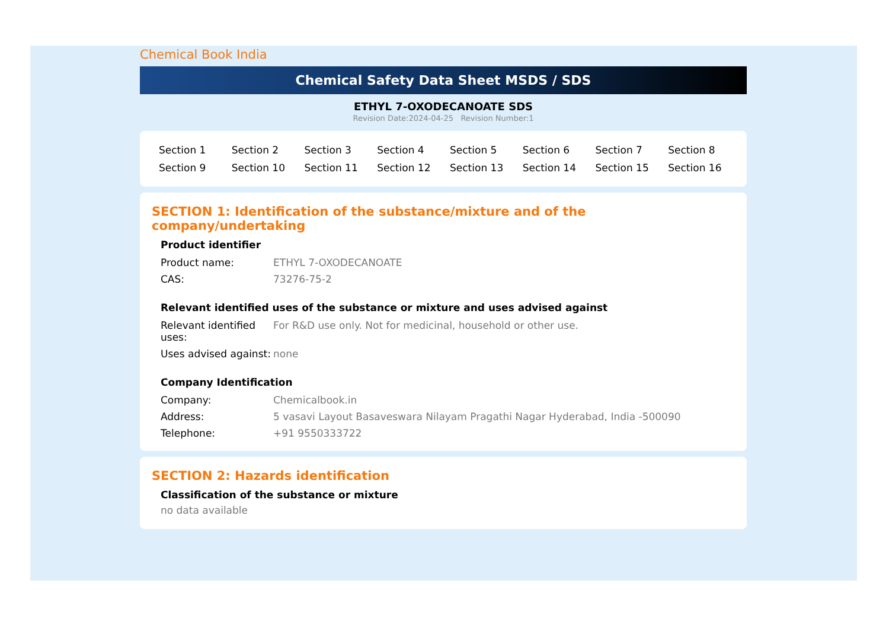Chemical Book India
Chemical Safety Data Sheet MSDS / SDS
ETHYL 7-OXODECANOATE SDS
Revision Date:2024-04-25 Revision Number:1
| Section 1 | Section 2 | Section 3 | Section 4 | Section 5 | Section 6 | Section 7 | Section 8 |
| Section 9 | Section 10 | Section 11 | Section 12 | Section 13 | Section 14 | Section 15 | Section 16 |
SECTION 1: Identification of the substance/mixture and of the company/undertaking
Product identifier
| Product name: | ETHYL 7-OXODECANOATE |
| CAS: | 73276-75-2 |
Relevant identified uses of the substance or mixture and uses advised against
| Relevant identified uses: | For R&D use only. Not for medicinal, household or other use. |
| Uses advised against: | none |
Company Identification
| Company: | Chemicalbook.in |
| Address: | 5 vasavi Layout Basaveswara Nilayam Pragathi Nagar Hyderabad, India -500090 |
| Telephone: | +91 9550333722 |
SECTION 2: Hazards identification
Classification of the substance or mixture
no data available